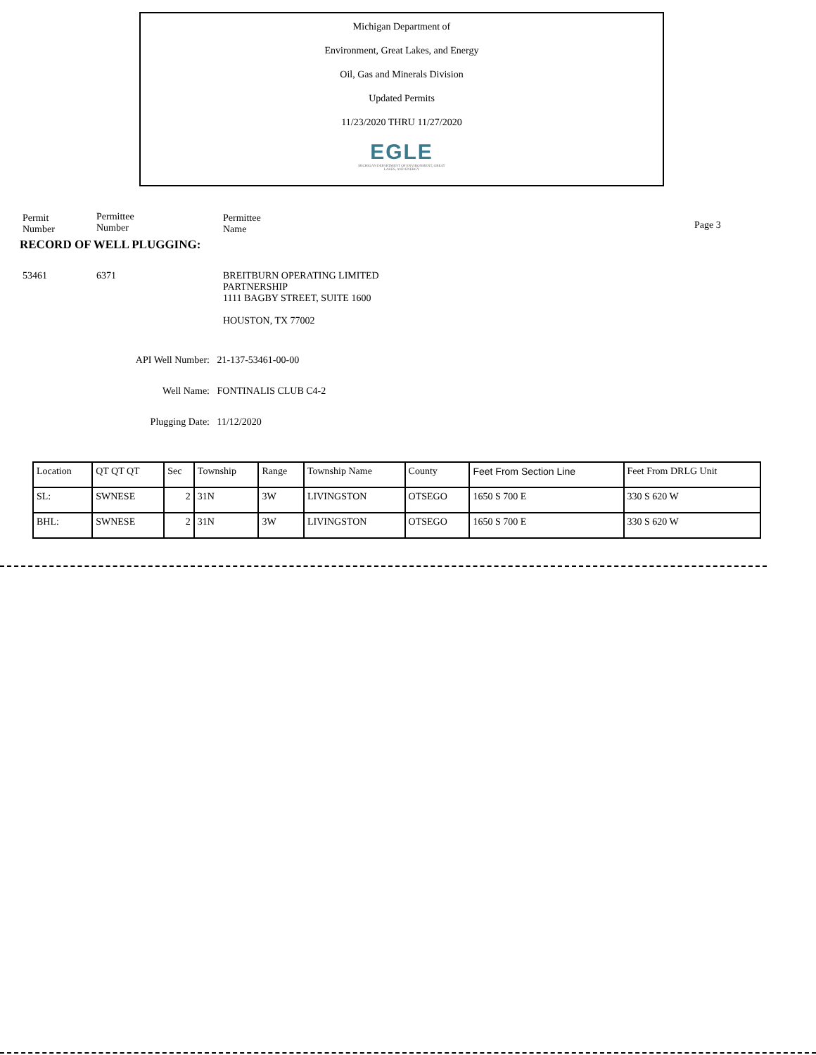Michigan Department of
Environment, Great Lakes, and Energy
Oil, Gas and Minerals Division
Updated Permits
11/23/2020 THRU 11/27/2020
EGLE
MICHIGAN DEPARTMENT OF ENVIRONMENT, GREAT LAKES, AND ENERGY
Permit
Number
Permittee
Number
Permittee
Name
Page 3
RECORD OF WELL PLUGGING:
53461 6371 BREITBURN OPERATING LIMITED
PARTNERSHIP
1111 BAGBY STREET, SUITE 1600
HOUSTON, TX 77002
API Well Number: 21-137-53461-00-00
Well Name: FONTINALIS CLUB C4-2
Plugging Date: 11/12/2020
| Location | QT QT QT | Sec | Township | Range | Township Name | County | Feet From Section Line | Feet From DRLG Unit |
| SL: | SWNESE | 2 | 31N | 3W | LIVINGSTON | OTSEGO | 1650 S 700 E | 330 S 620 W |
| BHL: | SWNESE | 2 | 31N | 3W | LIVINGSTON | OTSEGO | 1650 S 700 E | 330 S 620 W |